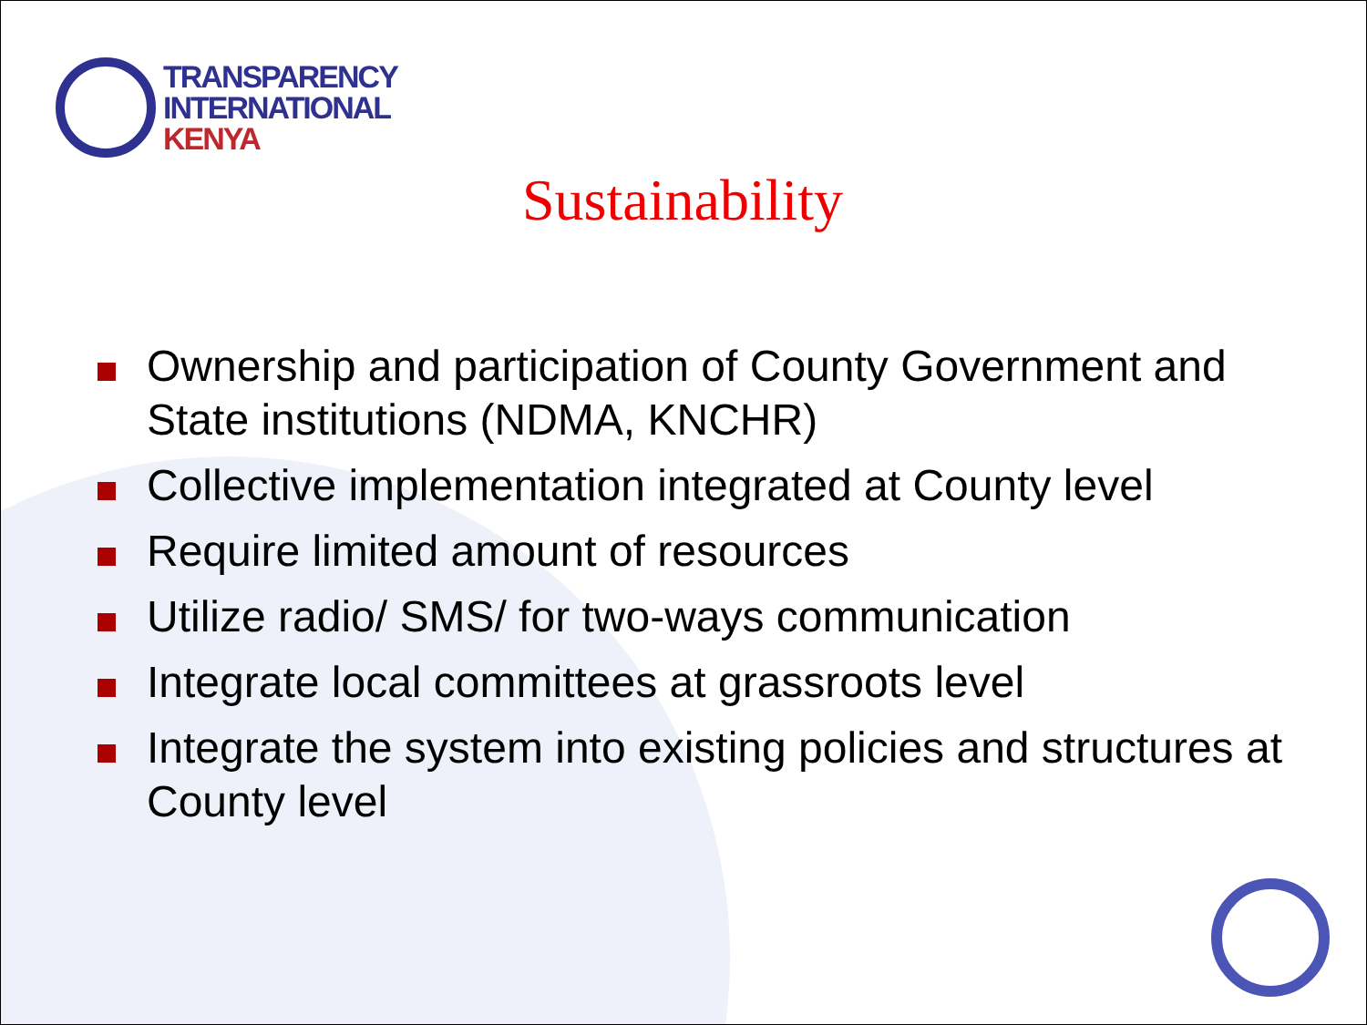TRANSPARENCY
INTERNATIONAL
KENYA
Sustainability
Ownership and participation of County Government and State institutions (NDMA, KNCHR)
Collective implementation integrated at County level
Require limited amount of resources
Utilize radio/ SMS/ for two-ways communication
Integrate local committees at grassroots level
Integrate the system into existing policies and structures at County level